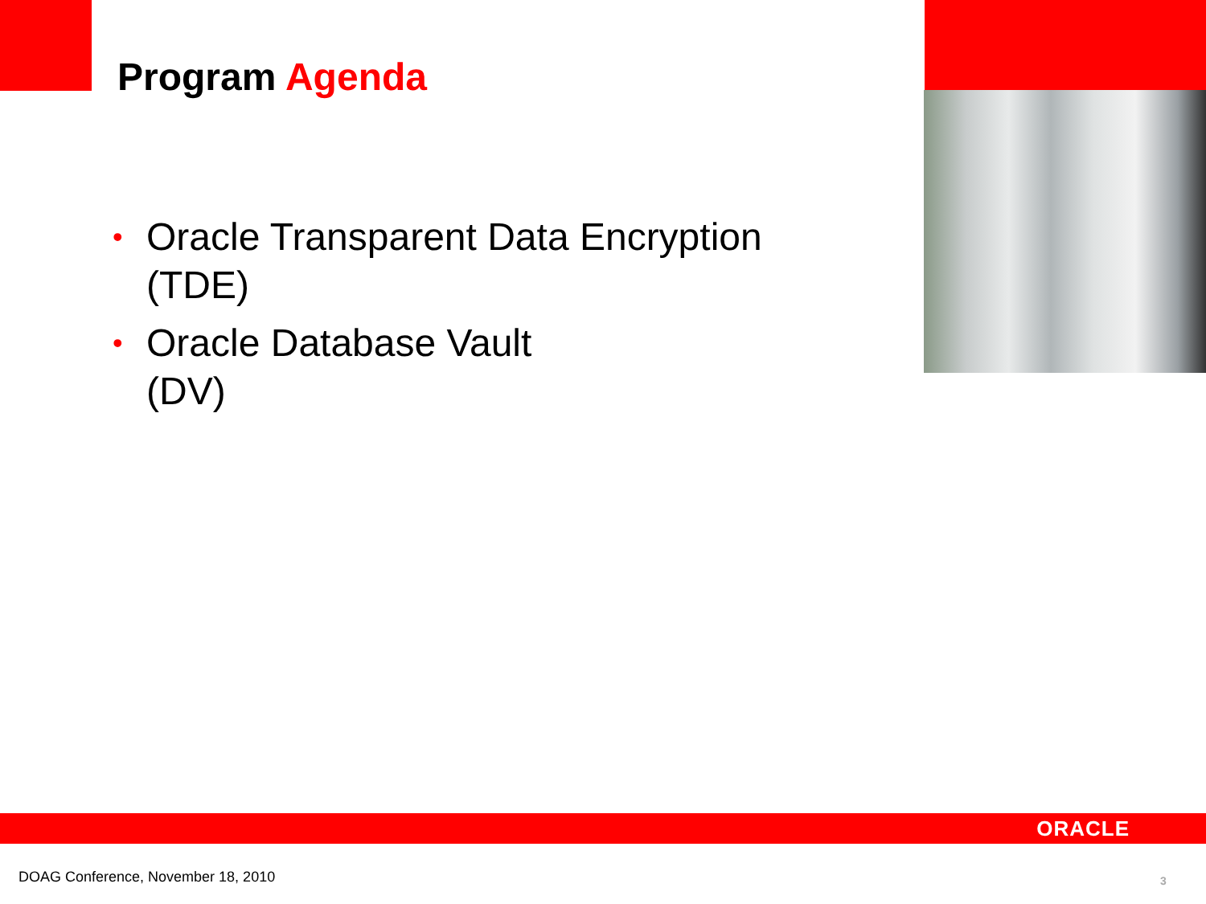Program Agenda
• Oracle Transparent Data Encryption (TDE)
• Oracle Database Vault
(DV)
ORACLE
DOAG Conference, November 18, 2010
3